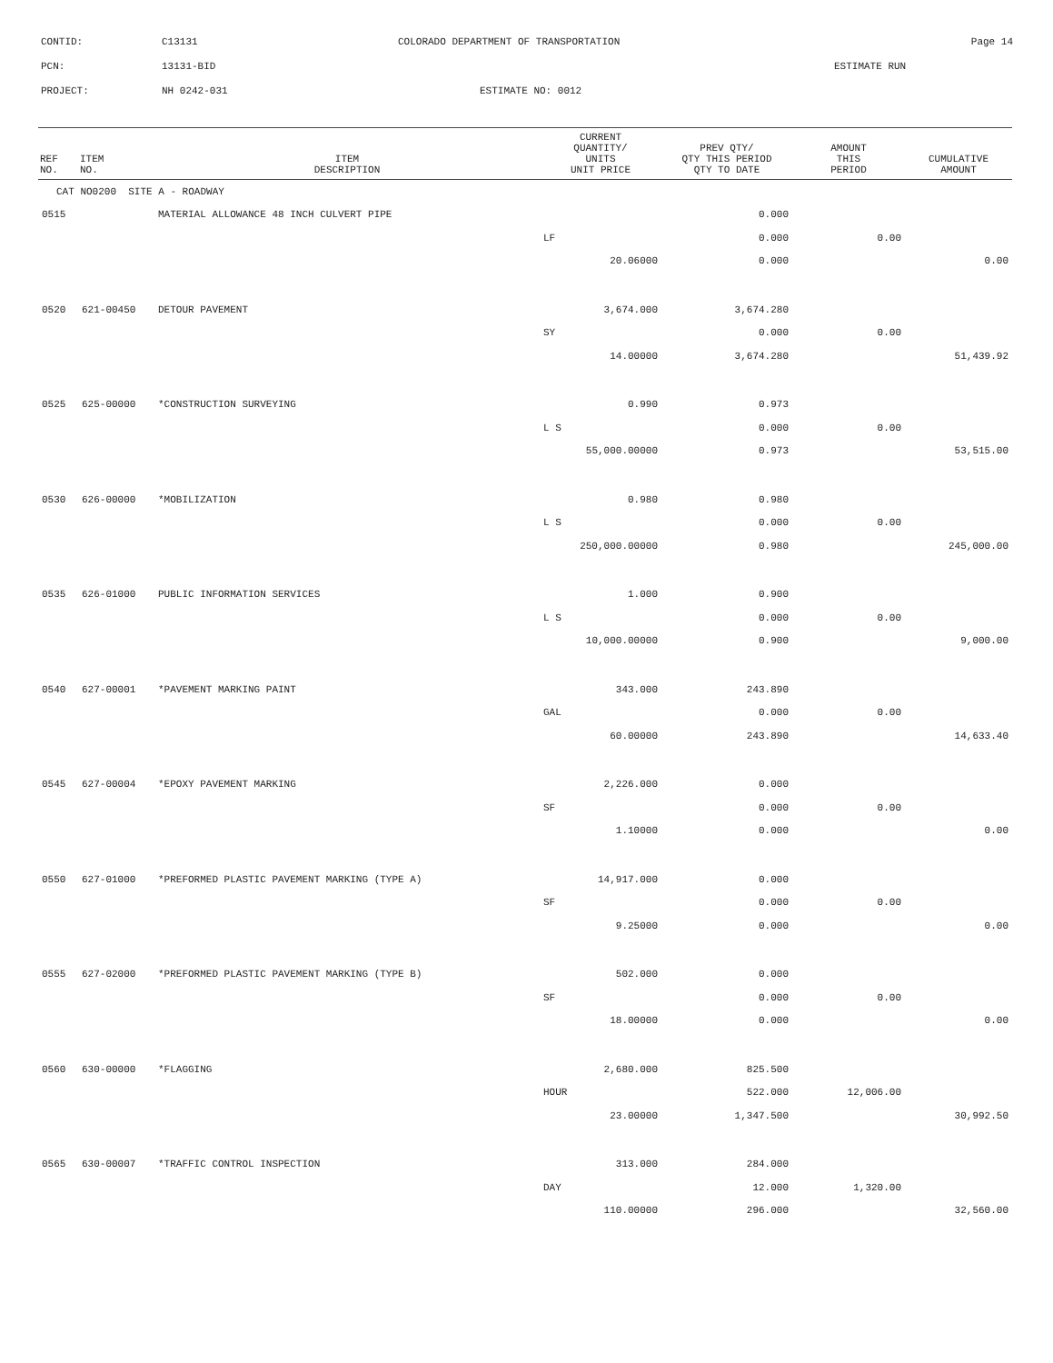CONTID: C13131 COLORADO DEPARTMENT OF TRANSPORTATION Page 14
PCN: 13131-BID ESTIMATE RUN
PROJECT: NH 0242-031 ESTIMATE NO: 0012
| REF NO. | ITEM NO. | ITEM DESCRIPTION | CURRENT QUANTITY/ UNITS UNIT PRICE | PREV QTY/ QTY THIS PERIOD QTY TO DATE | AMOUNT THIS PERIOD | CUMULATIVE AMOUNT |
| --- | --- | --- | --- | --- | --- | --- |
| CAT NO0200 SITE A - ROADWAY | | | | | | |
| 0515 | | MATERIAL ALLOWANCE 48 INCH CULVERT PIPE | | 0.000 | | |
| | | | LF | 0.000 | 0.00 | |
| | | | 20.06000 | 0.000 | | 0.00 |
| 0520 | 621-00450 | DETOUR PAVEMENT | 3,674.000 | 3,674.280 | | |
| | | | SY | 0.000 | 0.00 | |
| | | | 14.00000 | 3,674.280 | | 51,439.92 |
| 0525 | 625-00000 | *CONSTRUCTION SURVEYING | 0.990 | 0.973 | | |
| | | | L S | 0.000 | 0.00 | |
| | | | 55,000.00000 | 0.973 | | 53,515.00 |
| 0530 | 626-00000 | *MOBILIZATION | 0.980 | 0.980 | | |
| | | | L S | 0.000 | 0.00 | |
| | | | 250,000.00000 | 0.980 | | 245,000.00 |
| 0535 | 626-01000 | PUBLIC INFORMATION SERVICES | 1.000 | 0.900 | | |
| | | | L S | 0.000 | 0.00 | |
| | | | 10,000.00000 | 0.900 | | 9,000.00 |
| 0540 | 627-00001 | *PAVEMENT MARKING PAINT | 343.000 | 243.890 | | |
| | | | GAL | 0.000 | 0.00 | |
| | | | 60.00000 | 243.890 | | 14,633.40 |
| 0545 | 627-00004 | *EPOXY PAVEMENT MARKING | 2,226.000 | 0.000 | | |
| | | | SF | 0.000 | 0.00 | |
| | | | 1.10000 | 0.000 | | 0.00 |
| 0550 | 627-01000 | *PREFORMED PLASTIC PAVEMENT MARKING (TYPE A) | 14,917.000 | 0.000 | | |
| | | | SF | 0.000 | 0.00 | |
| | | | 9.25000 | 0.000 | | 0.00 |
| 0555 | 627-02000 | *PREFORMED PLASTIC PAVEMENT MARKING (TYPE B) | 502.000 | 0.000 | | |
| | | | SF | 0.000 | 0.00 | |
| | | | 18.00000 | 0.000 | | 0.00 |
| 0560 | 630-00000 | *FLAGGING | 2,680.000 | 825.500 | | |
| | | | HOUR | 522.000 | 12,006.00 | |
| | | | 23.00000 | 1,347.500 | | 30,992.50 |
| 0565 | 630-00007 | *TRAFFIC CONTROL INSPECTION | 313.000 | 284.000 | | |
| | | | DAY | 12.000 | 1,320.00 | |
| | | | 110.00000 | 296.000 | | 32,560.00 |